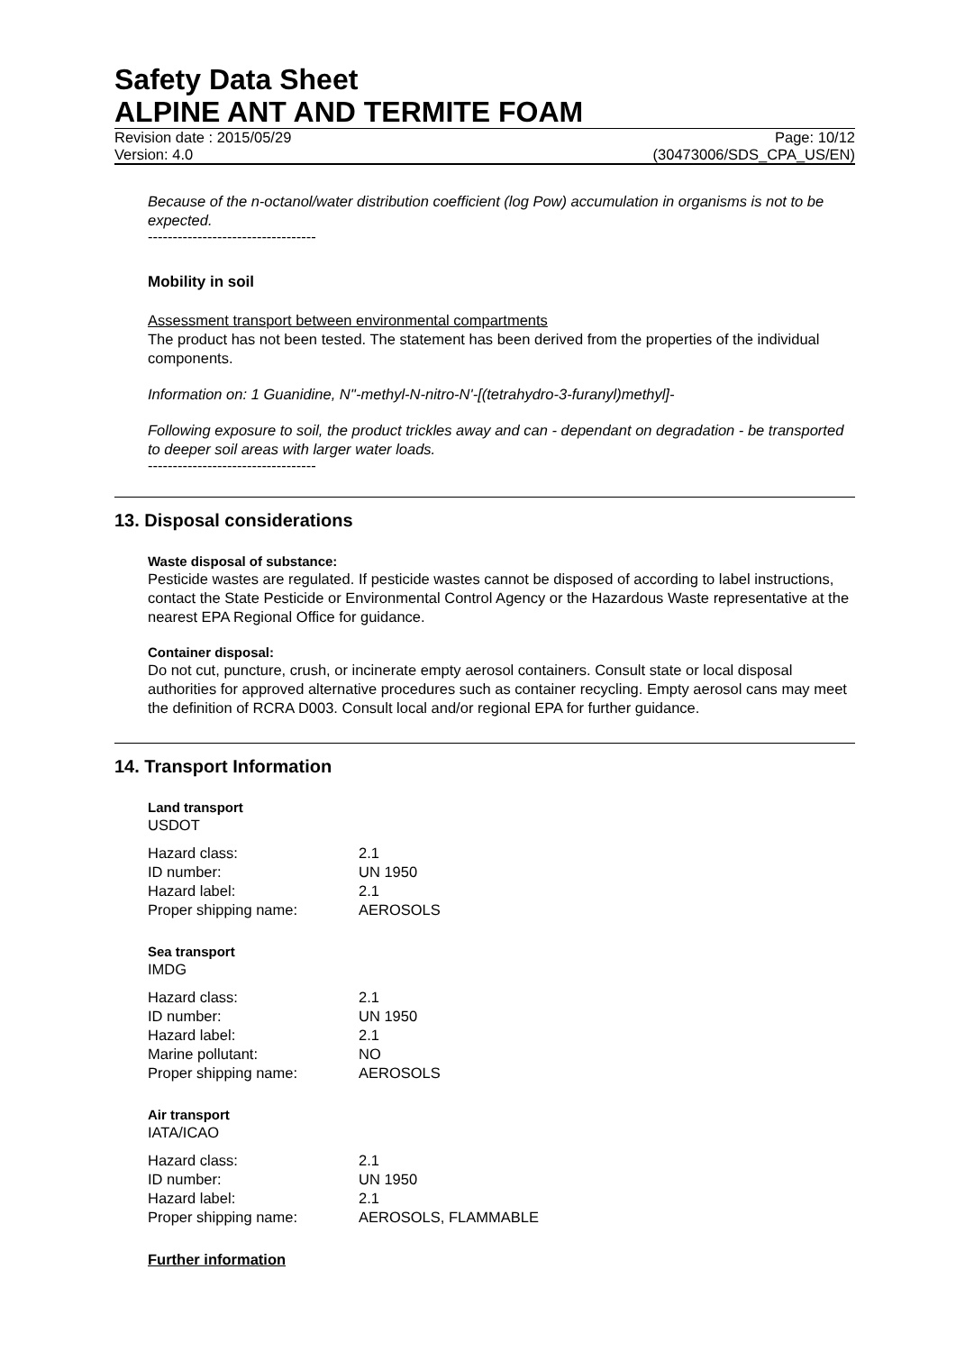Safety Data Sheet
ALPINE ANT AND TERMITE FOAM
Revision date : 2015/05/29 Page: 10/12
Version: 4.0 (30473006/SDS_CPA_US/EN)
Because of the n-octanol/water distribution coefficient (log Pow) accumulation in organisms is not to be expected.
----------------------------------
Mobility in soil
Assessment transport between environmental compartments
The product has not been tested. The statement has been derived from the properties of the individual components.
Information on: 1 Guanidine, N''-methyl-N-nitro-N'-[(tetrahydro-3-furanyl)methyl]-
Following exposure to soil, the product trickles away and can - dependant on degradation - be transported to deeper soil areas with larger water loads.
----------------------------------
13. Disposal considerations
Waste disposal of substance:
Pesticide wastes are regulated. If pesticide wastes cannot be disposed of according to label instructions, contact the State Pesticide or Environmental Control Agency or the Hazardous Waste representative at the nearest EPA Regional Office for guidance.
Container disposal:
Do not cut, puncture, crush, or incinerate empty aerosol containers. Consult state or local disposal authorities for approved alternative procedures such as container recycling. Empty aerosol cans may meet the definition of RCRA D003. Consult local and/or regional EPA for further guidance.
14. Transport Information
Land transport
USDOT
| Hazard class: | 2.1 |
| ID number: | UN 1950 |
| Hazard label: | 2.1 |
| Proper shipping name: | AEROSOLS |
Sea transport
IMDG
| Hazard class: | 2.1 |
| ID number: | UN 1950 |
| Hazard label: | 2.1 |
| Marine pollutant: | NO |
| Proper shipping name: | AEROSOLS |
Air transport
IATA/ICAO
| Hazard class: | 2.1 |
| ID number: | UN 1950 |
| Hazard label: | 2.1 |
| Proper shipping name: | AEROSOLS, FLAMMABLE |
Further information